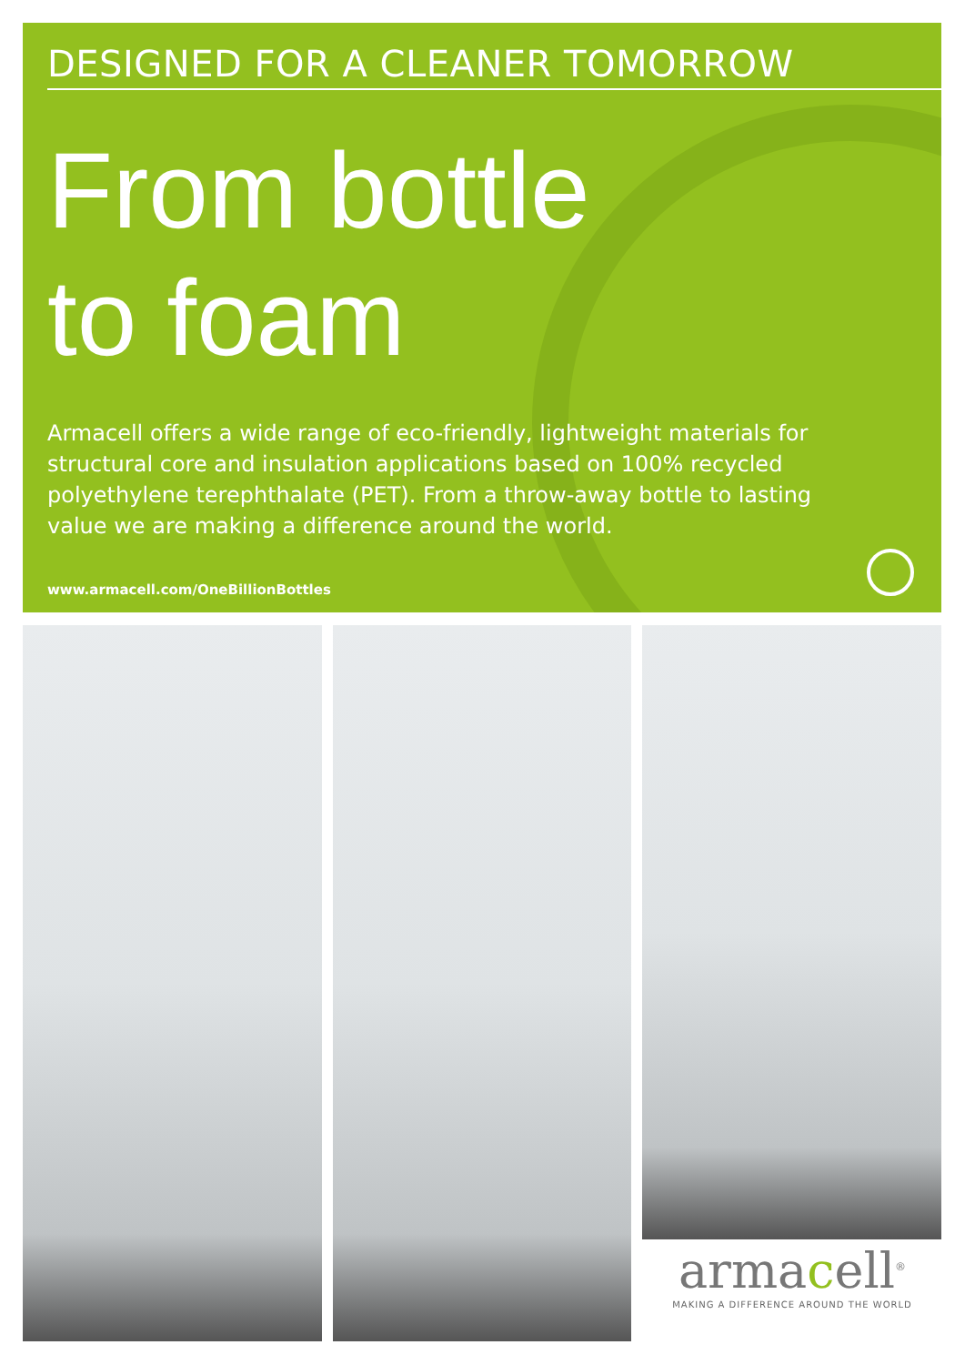DESIGNED FOR A CLEANER TOMORROW
From bottle
to foam
Armacell offers a wide range of eco-friendly, lightweight materials for structural core and insulation applications based on 100% recycled polyethylene terephthalate (PET). From a throw-away bottle to lasting value we are making a difference around the world.
www.armacell.com/OneBillionBottles
armacell<sup>®</sup>
MAKING A DIFFERENCE AROUND THE WORLD